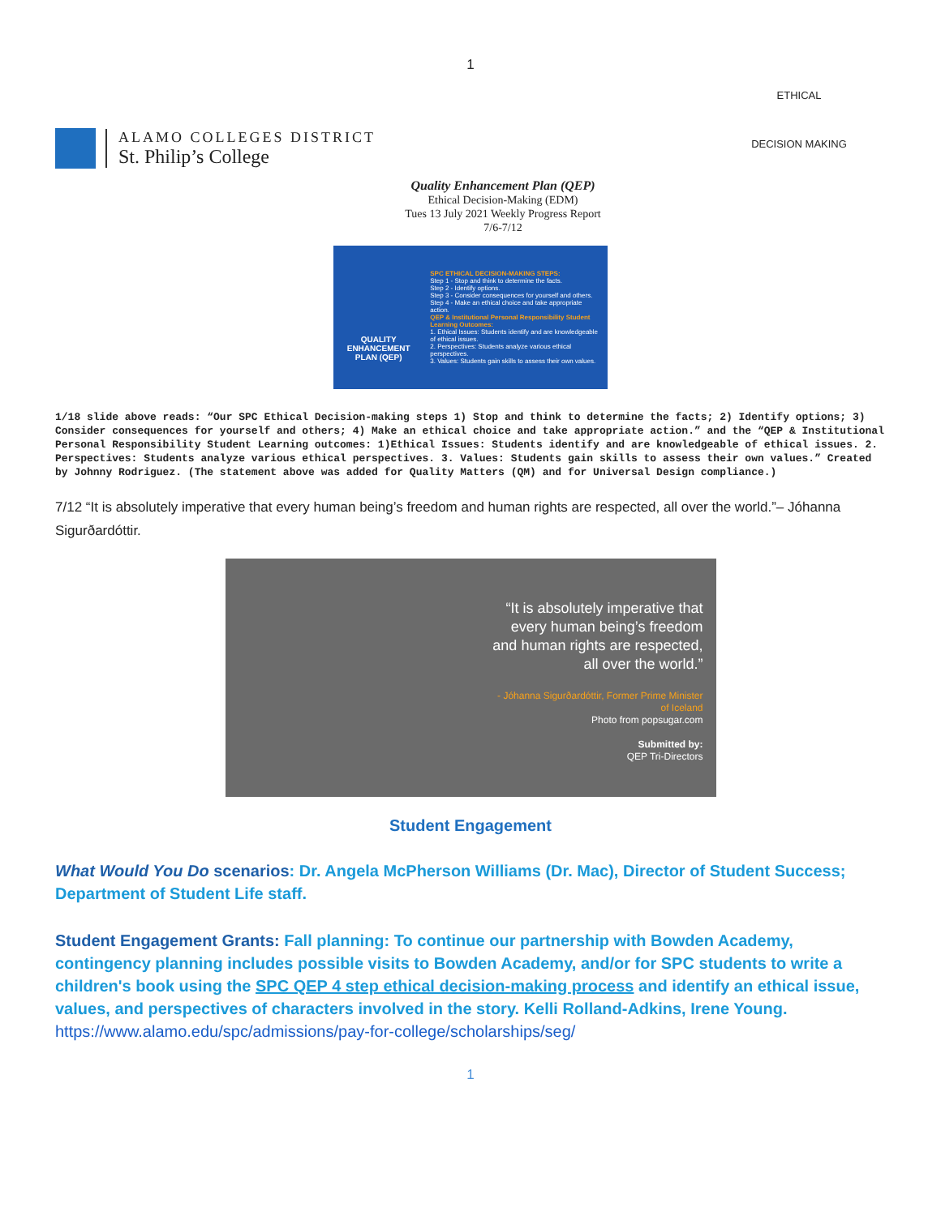1
ALAMO COLLEGES DISTRICT
St. Philip’s College
ETHICAL
DECISION MAKING
Quality Enhancement Plan (QEP)
Ethical Decision-Making (EDM)
Tues 13 July 2021 Weekly Progress Report
7/6-7/12
QUALITY ENHANCEMENT PLAN (QEP)
SPC ETHICAL DECISION-MAKING STEPS:
Step 1 - Stop and think to determine the facts.
Step 2 - Identify options.
Step 3 - Consider consequences for yourself and others.
Step 4 - Make an ethical choice and take appropriate action.
QEP & Institutional Personal Responsibility Student Learning Outcomes:
1. Ethical Issues: Students identify and are knowledgeable of ethical issues.
2. Perspectives: Students analyze various ethical perspectives.
3. Values: Students gain skills to assess their own values.
1/18 slide above reads: “Our SPC Ethical Decision-making steps 1) Stop and think to determine the facts; 2) Identify options; 3) Consider consequences for yourself and others; 4) Make an ethical choice and take appropriate action.” and the “QEP & Institutional Personal Responsibility Student Learning outcomes: 1)Ethical Issues: Students identify and are knowledgeable of ethical issues. 2. Perspectives: Students analyze various ethical perspectives. 3. Values: Students gain skills to assess their own values.” Created by Johnny Rodriguez. (The statement above was added for Quality Matters (QM) and for Universal Design compliance.)
7/12 “It is absolutely imperative that every human being’s freedom and human rights are respected, all over the world.”– Jóhanna Sigurðardóttir.
“It is absolutely imperative that every human being’s freedom and human rights are respected, all over the world.”
- Jóhanna Sigurðardóttir, Former Prime Minister of Iceland
Photo from popsugar.com
Submitted by:
QEP Tri-Directors
Student Engagement
What Would You Do scenarios: Dr. Angela McPherson Williams (Dr. Mac), Director of Student Success; Department of Student Life staff.
Student Engagement Grants: Fall planning: To continue our partnership with Bowden Academy, contingency planning includes possible visits to Bowden Academy, and/or for SPC students to write a children's book using the SPC QEP 4 step ethical decision-making process and identify an ethical issue, values, and perspectives of characters involved in the story. Kelli Rolland-Adkins, Irene Young.
https://www.alamo.edu/spc/admissions/pay-for-college/scholarships/seg/
1